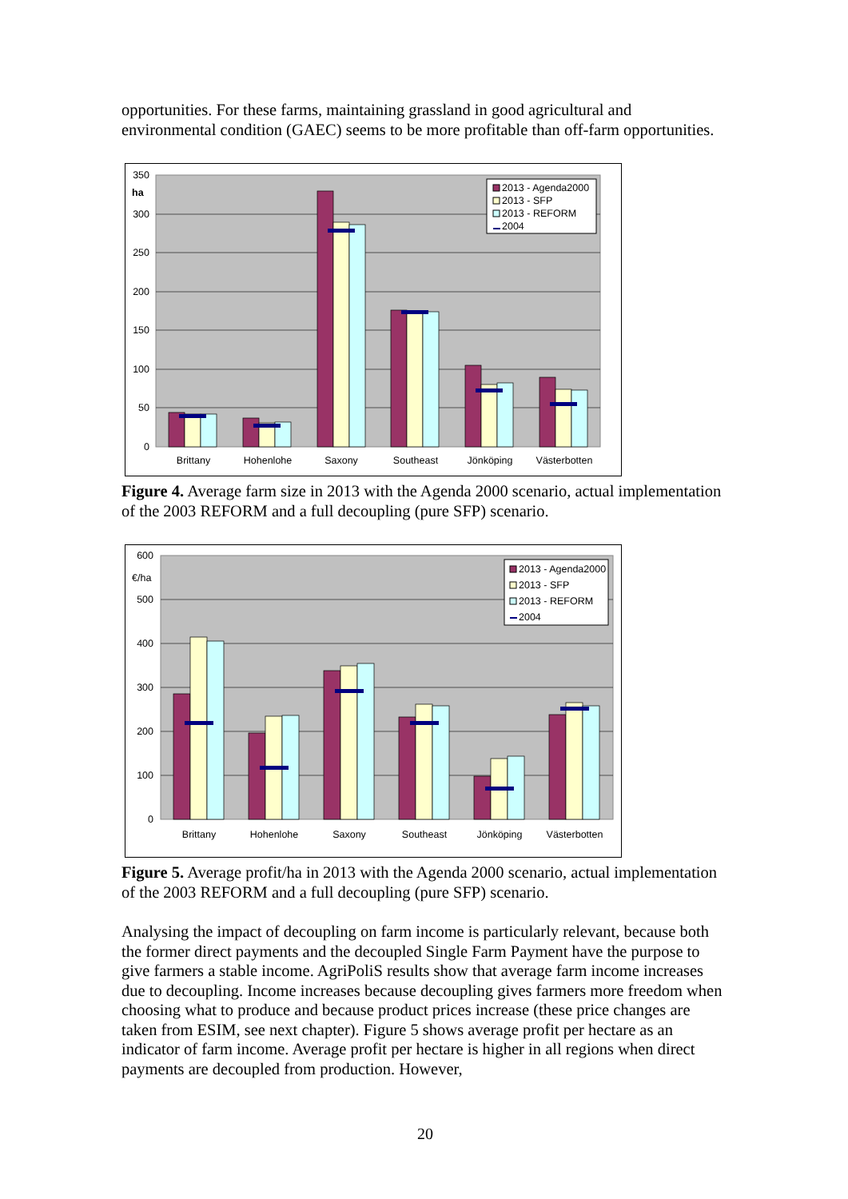opportunities. For these farms, maintaining grassland in good agricultural and environmental condition (GAEC) seems to be more profitable than off-farm opportunities.
0
50
100
150
200
250
300
350
ha
2013 - Agenda2000
2013 - SFP
2013 - REFORM
2004
Brittany
Hohenlohe
Saxony
Southeast
Jönköping
Västerbotten
Figure 4. Average farm size in 2013 with the Agenda 2000 scenario, actual implementation of the 2003 REFORM and a full decoupling (pure SFP) scenario.
0
100
200
300
400
500
600
€/ha
2013 - Agenda2000
2013 - SFP
2013 - REFORM
2004
Brittany
Hohenlohe
Saxony
Southeast
Jönköping
Västerbotten
Figure 5. Average profit/ha in 2013 with the Agenda 2000 scenario, actual implementation of the 2003 REFORM and a full decoupling (pure SFP) scenario.
Analysing the impact of decoupling on farm income is particularly relevant, because both the former direct payments and the decoupled Single Farm Payment have the purpose to give farmers a stable income. AgriPoliS results show that average farm income increases due to decoupling. Income increases because decoupling gives farmers more freedom when choosing what to produce and because product prices increase (these price changes are taken from ESIM, see next chapter). Figure 5 shows average profit per hectare as an indicator of farm income. Average profit per hectare is higher in all regions when direct payments are decoupled from production. However,
20